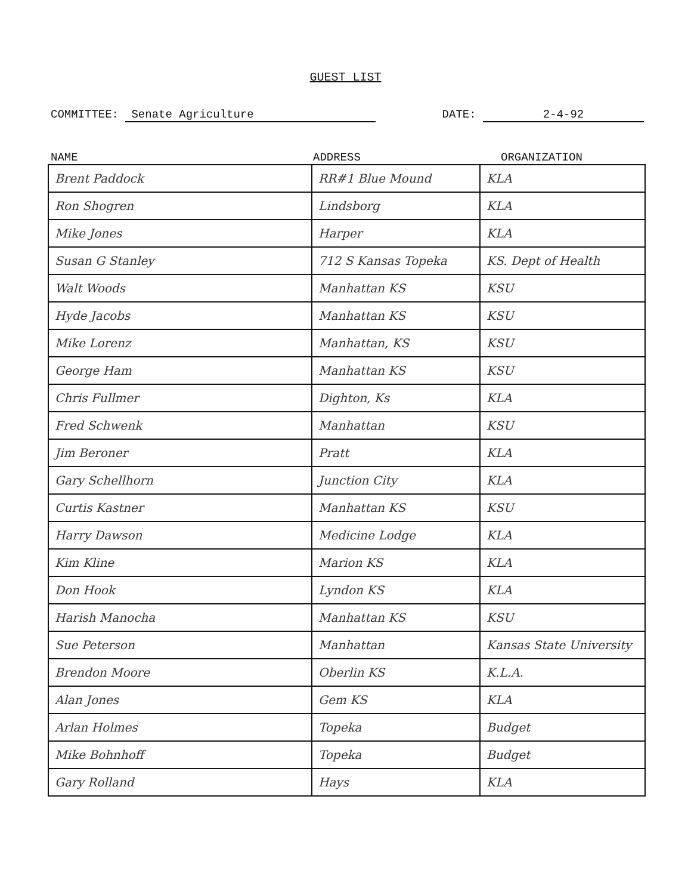GUEST LIST
COMMITTEE: Senate Agriculture DATE: 2-4-92
NAME ADDRESS ORGANIZATION
| Brent Paddock | RR#1 Blue Mound | KLA |
| Ron Shogren | Lindsborg | KLA |
| Mike Jones | Harper | KLA |
| Susan G Stanley | 712 S Kansas Topeka | KS. Dept of Health |
| Walt Woods | Manhattan KS | KSU |
| Hyde Jacobs | Manhattan KS | KSU |
| Mike Lorenz | Manhattan, KS | KSU |
| George Ham | Manhattan KS | KSU |
| Chris Fullmer | Dighton, Ks | KLA |
| Fred Schwenk | Manhattan | KSU |
| Jim Beroner | Pratt | KLA |
| Gary Schellhorn | Junction City | KLA |
| Curtis Kastner | Manhattan KS | KSU |
| Harry Dawson | Medicine Lodge | KLA |
| Kim Kline | Marion KS | KLA |
| Don Hook | Lyndon KS | KLA |
| Harish Manocha | Manhattan KS | KSU |
| Sue Peterson | Manhattan | Kansas State University |
| Brendon Moore | Oberlin KS | K.L.A. |
| Alan Jones | Gem KS | KLA |
| Arlan Holmes | Topeka | Budget |
| Mike Bohnhoff | Topeka | Budget |
| Gary Rolland | Hays | KLA |